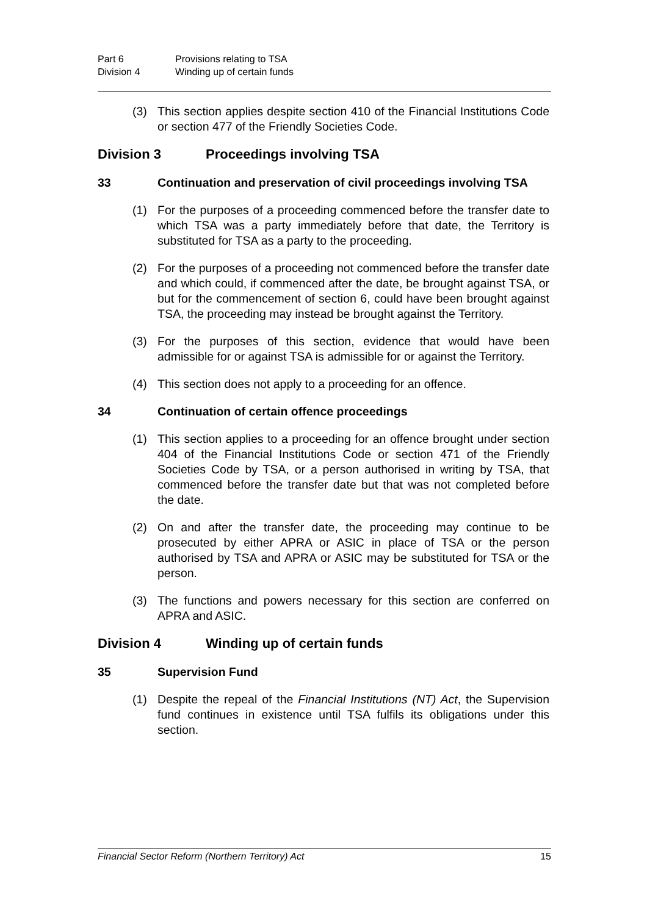Part 6 Provisions relating to TSA
Division 4 Winding up of certain funds
(3) This section applies despite section 410 of the Financial Institutions Code or section 477 of the Friendly Societies Code.
Division 3 Proceedings involving TSA
33 Continuation and preservation of civil proceedings involving TSA
(1) For the purposes of a proceeding commenced before the transfer date to which TSA was a party immediately before that date, the Territory is substituted for TSA as a party to the proceeding.
(2) For the purposes of a proceeding not commenced before the transfer date and which could, if commenced after the date, be brought against TSA, or but for the commencement of section 6, could have been brought against TSA, the proceeding may instead be brought against the Territory.
(3) For the purposes of this section, evidence that would have been admissible for or against TSA is admissible for or against the Territory.
(4) This section does not apply to a proceeding for an offence.
34 Continuation of certain offence proceedings
(1) This section applies to a proceeding for an offence brought under section 404 of the Financial Institutions Code or section 471 of the Friendly Societies Code by TSA, or a person authorised in writing by TSA, that commenced before the transfer date but that was not completed before the date.
(2) On and after the transfer date, the proceeding may continue to be prosecuted by either APRA or ASIC in place of TSA or the person authorised by TSA and APRA or ASIC may be substituted for TSA or the person.
(3) The functions and powers necessary for this section are conferred on APRA and ASIC.
Division 4 Winding up of certain funds
35 Supervision Fund
(1) Despite the repeal of the Financial Institutions (NT) Act, the Supervision fund continues in existence until TSA fulfils its obligations under this section.
Financial Sector Reform (Northern Territory) Act 15